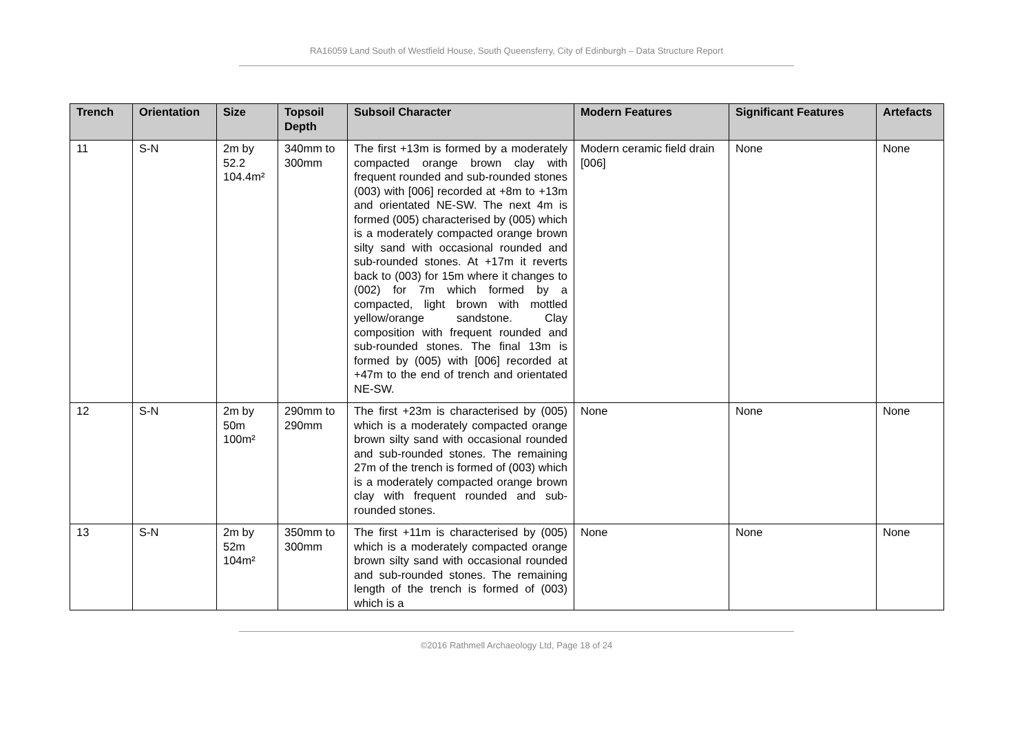RA16059 Land South of Westfield House, South Queensferry, City of Edinburgh – Data Structure Report
| Trench | Orientation | Size | Topsoil Depth | Subsoil Character | Modern Features | Significant Features | Artefacts |
| --- | --- | --- | --- | --- | --- | --- | --- |
| 11 | S-N | 2m by 52.2 104.4m² | 340mm to 300mm | The first +13m is formed by a moderately compacted orange brown clay with frequent rounded and sub-rounded stones (003) with [006] recorded at +8m to +13m and orientated NE-SW. The next 4m is formed (005) characterised by (005) which is a moderately compacted orange brown silty sand with occasional rounded and sub-rounded stones. At +17m it reverts back to (003) for 15m where it changes to (002) for 7m which formed by a compacted, light brown with mottled yellow/orange sandstone. Clay composition with frequent rounded and sub-rounded stones. The final 13m is formed by (005) with [006] recorded at +47m to the end of trench and orientated NE-SW. | Modern ceramic field drain [006] | None | None |
| 12 | S-N | 2m by 50m 100m² | 290mm to 290mm | The first +23m is characterised by (005) which is a moderately compacted orange brown silty sand with occasional rounded and sub-rounded stones. The remaining 27m of the trench is formed of (003) which is a moderately compacted orange brown clay with frequent rounded and sub-rounded stones. | None | None | None |
| 13 | S-N | 2m by 52m 104m² | 350mm to 300mm | The first +11m is characterised by (005) which is a moderately compacted orange brown silty sand with occasional rounded and sub-rounded stones. The remaining length of the trench is formed of (003) which is a | None | None | None |
©2016 Rathmell Archaeology Ltd, Page 18 of 24